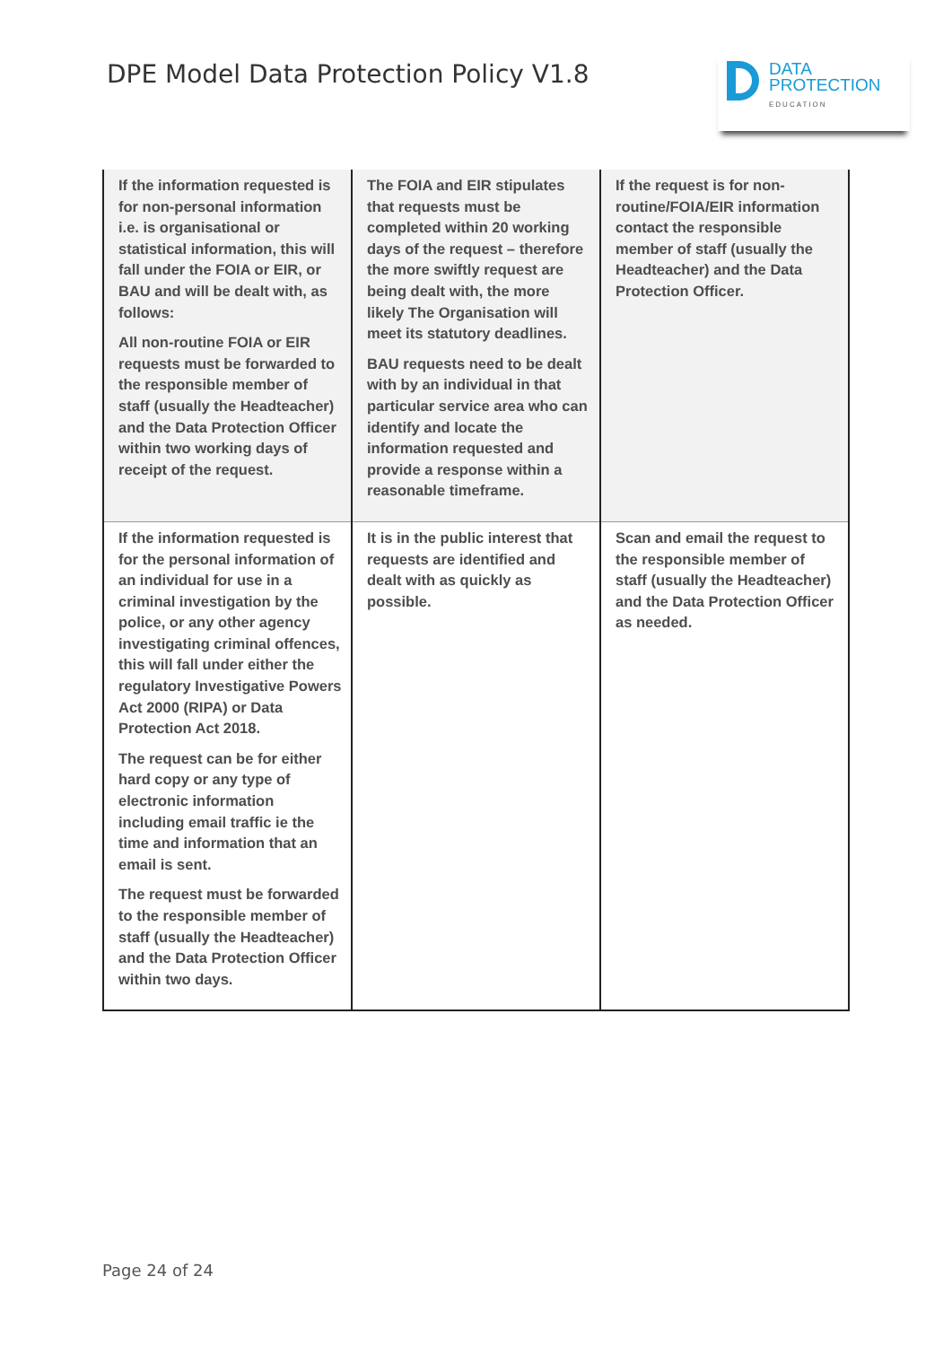DPE Model Data Protection Policy V1.8
DATA
PROTECTION
EDUCATION
| If the information requested is for non-personal information i.e. is organisational or statistical information, this will fall under the FOIA or EIR, or BAU and will be dealt with, as follows: All non-routine FOIA or EIR requests must be forwarded to the responsible member of staff (usually the Headteacher) and the Data Protection Officer within two working days of receipt of the request. | The FOIA and EIR stipulates that requests must be completed within 20 working days of the request – therefore the more swiftly request are being dealt with, the more likely The Organisation will meet its statutory deadlines. BAU requests need to be dealt with by an individual in that particular service area who can identify and locate the information requested and provide a response within a reasonable timeframe. | If the request is for non-routine/FOIA/EIR information contact the responsible member of staff (usually the Headteacher) and the Data Protection Officer. |
| If the information requested is for the personal information of an individual for use in a criminal investigation by the police, or any other agency investigating criminal offences, this will fall under either the regulatory Investigative Powers Act 2000 (RIPA) or Data Protection Act 2018. The request can be for either hard copy or any type of electronic information including email traffic ie the time and information that an email is sent. The request must be forwarded to the responsible member of staff (usually the Headteacher) and the Data Protection Officer within two days. | It is in the public interest that requests are identified and dealt with as quickly as possible. | Scan and email the request to the responsible member of staff (usually the Headteacher) and the Data Protection Officer as needed. |
Page 24 of 24